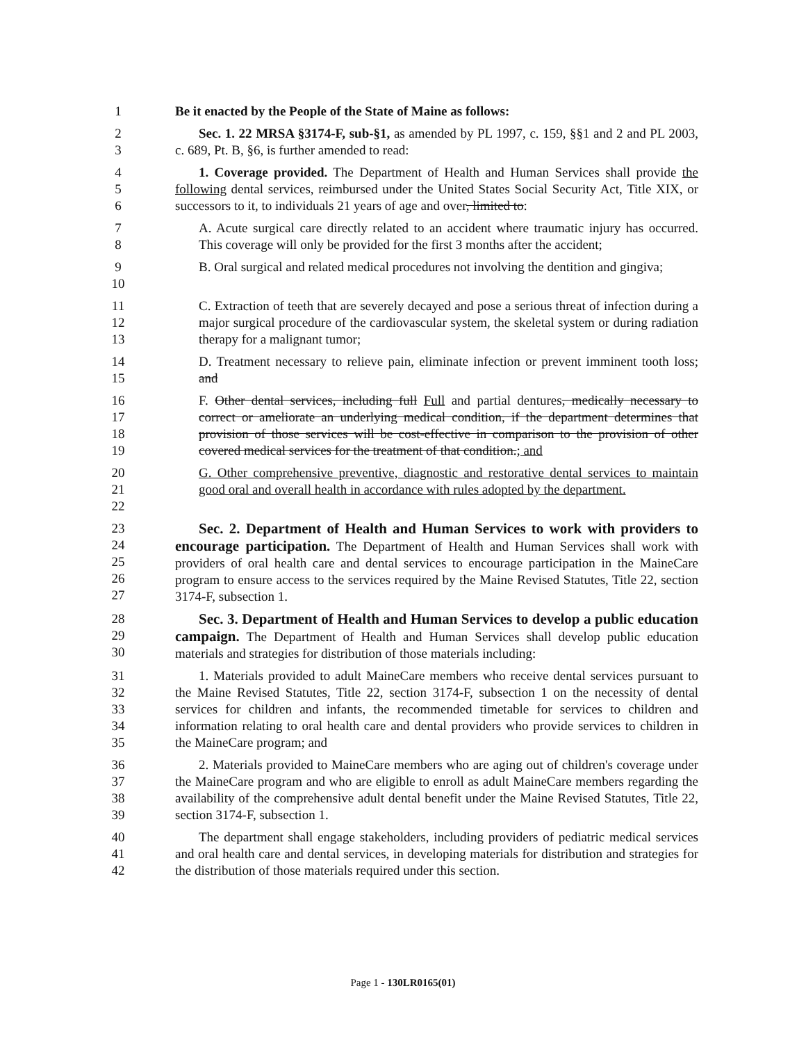1 Be it enacted by the People of the State of Maine as follows:
2
3
Sec. 1. 22 MRSA §3174-F, sub-§1, as amended by PL 1997, c. 159, §§1 and 2 and PL 2003, c. 689, Pt. B, §6, is further amended to read:
4
5
6
1. Coverage provided. The Department of Health and Human Services shall provide the following dental services, reimbursed under the United States Social Security Act, Title XIX, or successors to it, to individuals 21 years of age and over, limited to:
7
8
A. Acute surgical care directly related to an accident where traumatic injury has occurred. This coverage will only be provided for the first 3 months after the accident;
9
10
B. Oral surgical and related medical procedures not involving the dentition and gingiva;
11
12
13
C. Extraction of teeth that are severely decayed and pose a serious threat of infection during a major surgical procedure of the cardiovascular system, the skeletal system or during radiation therapy for a malignant tumor;
14
15
D. Treatment necessary to relieve pain, eliminate infection or prevent imminent tooth loss; and
16
17
18
19
F. Other dental services, including full Full and partial dentures, medically necessary to correct or ameliorate an underlying medical condition, if the department determines that provision of those services will be cost-effective in comparison to the provision of other covered medical services for the treatment of that condition.; and
20
21
22
G. Other comprehensive preventive, diagnostic and restorative dental services to maintain good oral and overall health in accordance with rules adopted by the department.
23
24
25
26
27
Sec. 2. Department of Health and Human Services to work with providers to encourage participation. The Department of Health and Human Services shall work with providers of oral health care and dental services to encourage participation in the MaineCare program to ensure access to the services required by the Maine Revised Statutes, Title 22, section 3174-F, subsection 1.
28
29
30
Sec. 3. Department of Health and Human Services to develop a public education campaign. The Department of Health and Human Services shall develop public education materials and strategies for distribution of those materials including:
31
32
33
34
35
1. Materials provided to adult MaineCare members who receive dental services pursuant to the Maine Revised Statutes, Title 22, section 3174-F, subsection 1 on the necessity of dental services for children and infants, the recommended timetable for services to children and information relating to oral health care and dental providers who provide services to children in the MaineCare program; and
36
37
38
39
2. Materials provided to MaineCare members who are aging out of children's coverage under the MaineCare program and who are eligible to enroll as adult MaineCare members regarding the availability of the comprehensive adult dental benefit under the Maine Revised Statutes, Title 22, section 3174-F, subsection 1.
40
41
42
The department shall engage stakeholders, including providers of pediatric medical services and oral health care and dental services, in developing materials for distribution and strategies for the distribution of those materials required under this section.
Page 1 - 130LR0165(01)